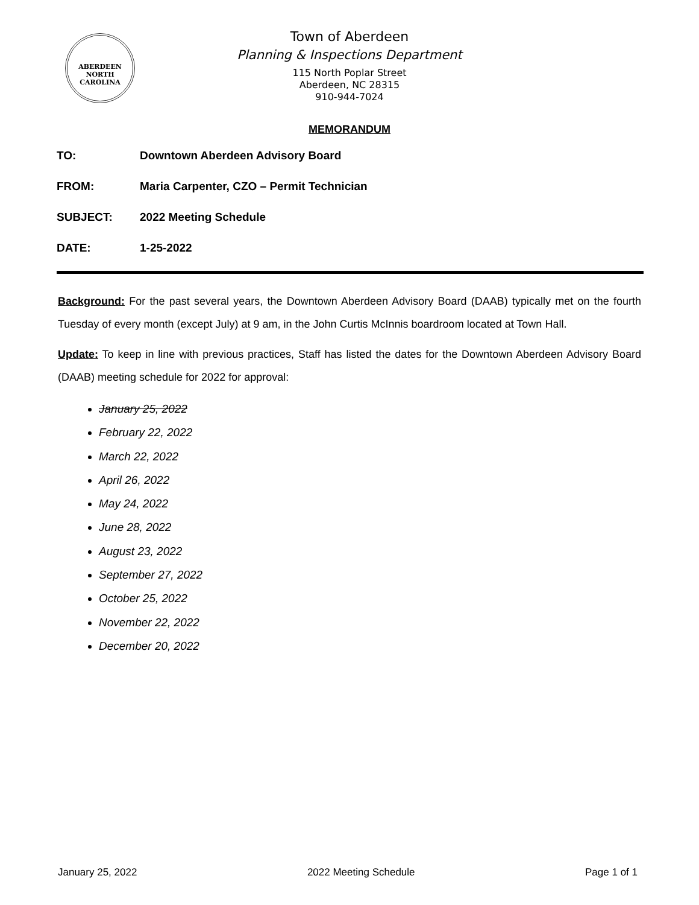ABERDEEN
NORTH CAROLINA
Town of Aberdeen
Planning & Inspections Department
115 North Poplar Street
Aberdeen, NC 28315
910-944-7024
MEMORANDUM
TO: Downtown Aberdeen Advisory Board
FROM: Maria Carpenter, CZO – Permit Technician
SUBJECT: 2022 Meeting Schedule
DATE: 1-25-2022
Background: For the past several years, the Downtown Aberdeen Advisory Board (DAAB) typically met on the fourth Tuesday of every month (except July) at 9 am, in the John Curtis McInnis boardroom located at Town Hall.
Update: To keep in line with previous practices, Staff has listed the dates for the Downtown Aberdeen Advisory Board (DAAB) meeting schedule for 2022 for approval:
January 25, 2022
February 22, 2022
March 22, 2022
April 26, 2022
May 24, 2022
June 28, 2022
August 23, 2022
September 27, 2022
October 25, 2022
November 22, 2022
December 20, 2022
January 25, 2022 2022 Meeting Schedule Page 1 of 1